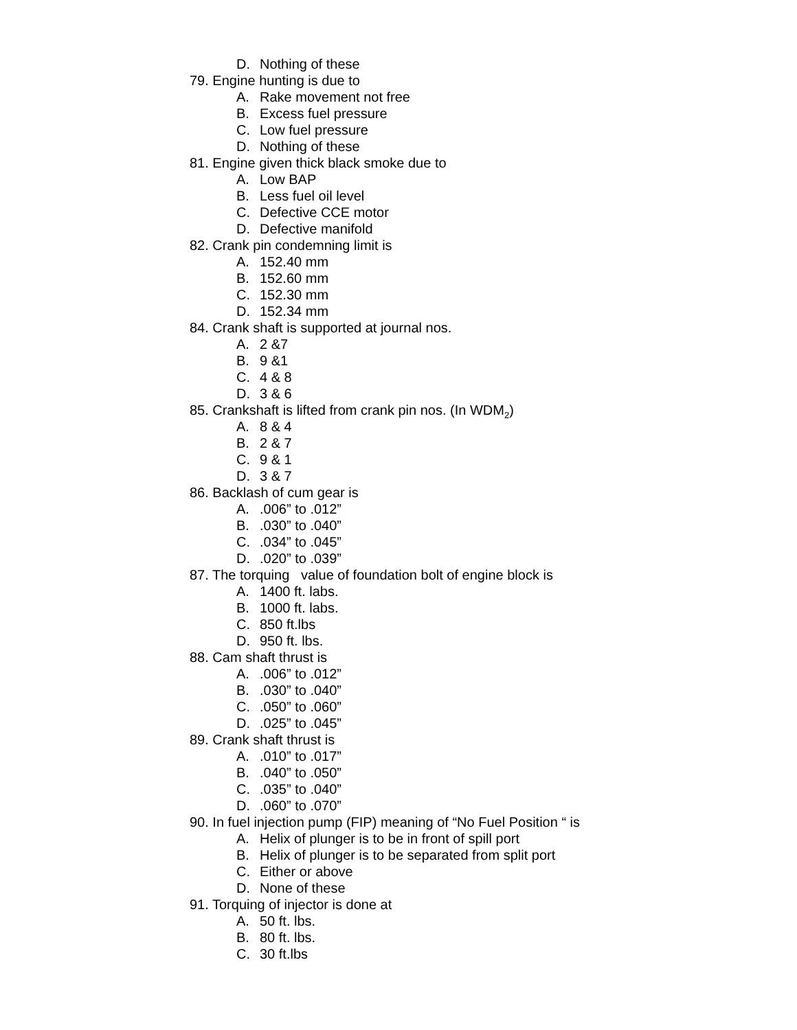D. Nothing of these
79. Engine hunting is due to
A. Rake movement not free
B. Excess fuel pressure
C. Low fuel pressure
D. Nothing of these
81. Engine given thick black smoke due to
A. Low BAP
B. Less fuel oil level
C. Defective CCE motor
D. Defective manifold
82. Crank pin condemning limit is
A. 152.40 mm
B. 152.60 mm
C. 152.30 mm
D. 152.34 mm
84. Crank shaft is supported at journal nos.
A. 2 &7
B. 9 &1
C. 4 & 8
D. 3 & 6
85. Crankshaft is lifted from crank pin nos. (In WDM<sub>2</sub>)
A. 8 & 4
B. 2 & 7
C. 9 & 1
D. 3 & 7
86. Backlash of cum gear is
A..006” to .012”
B..030” to .040”
C..034” to .045”
D..020” to .039”
87. The torquing value of foundation bolt of engine block is
A. 1400 ft. labs.
B. 1000 ft. labs.
C. 850 ft.lbs
D. 950 ft. lbs.
88. Cam shaft thrust is
A..006” to .012”
B..030” to .040”
C..050” to .060”
D..025” to .045”
89. Crank shaft thrust is
A..010” to .017”
B..040” to .050”
C..035” to .040”
D..060” to .070”
90. In fuel injection pump (FIP) meaning of “No Fuel Position “ is
A. Helix of plunger is to be in front of spill port
B. Helix of plunger is to be separated from split port
C. Either or above
D. None of these
91. Torquing of injector is done at
A. 50 ft. lbs.
B. 80 ft. lbs.
C. 30 ft.lbs